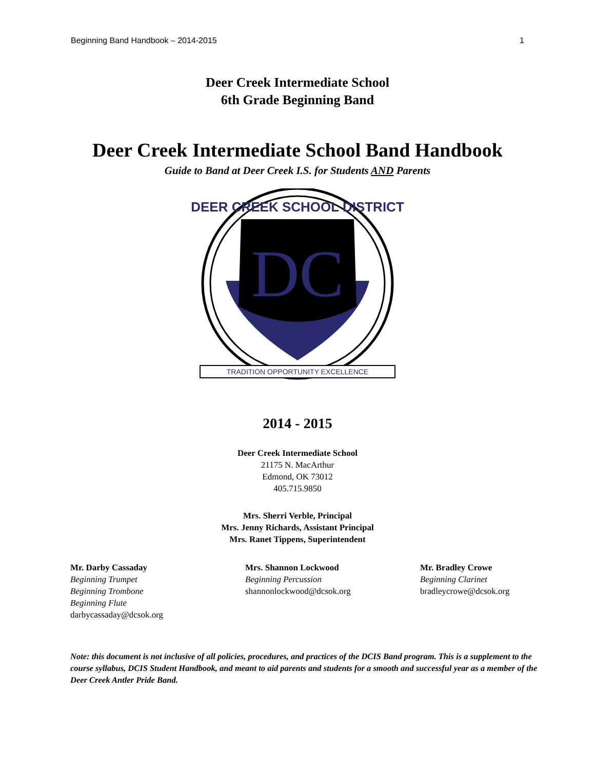Beginning Band Handbook – 2014-2015 1
Deer Creek Intermediate School
6th Grade Beginning Band
Deer Creek Intermediate School Band Handbook
Guide to Band at Deer Creek I.S. for Students AND Parents
DC
DEER CREEK SCHOOL DISTRICT
TRADITION OPPORTUNITY EXCELLENCE
2014 - 2015
Deer Creek Intermediate School
21175 N. MacArthur
Edmond, OK 73012
405.715.9850
Mrs. Sherri Verble, Principal
Mrs. Jenny Richards, Assistant Principal
Mrs. Ranet Tippens, Superintendent
Mr. Darby Cassaday
Beginning Trumpet
Beginning Trombone
Beginning Flute
darbycassaday@dcsok.org
Mrs. Shannon Lockwood
Beginning Percussion
shannonlockwood@dcsok.org
Mr. Bradley Crowe
Beginning Clarinet
bradleycrowe@dcsok.org
Note: this document is not inclusive of all policies, procedures, and practices of the DCIS Band program. This is a supplement to the course syllabus, DCIS Student Handbook, and meant to aid parents and students for a smooth and successful year as a member of the Deer Creek Antler Pride Band.